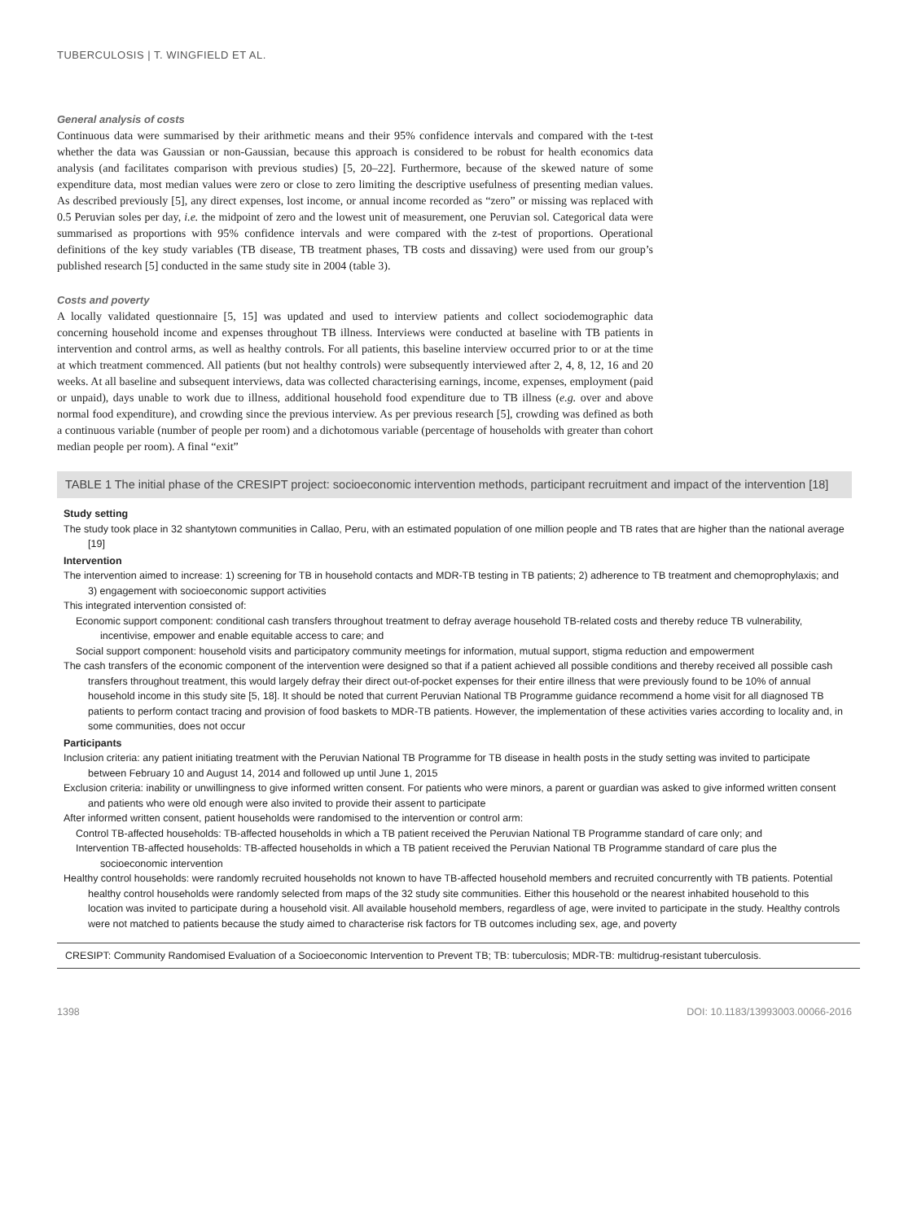TUBERCULOSIS | T. WINGFIELD ET AL.
General analysis of costs
Continuous data were summarised by their arithmetic means and their 95% confidence intervals and compared with the t-test whether the data was Gaussian or non-Gaussian, because this approach is considered to be robust for health economics data analysis (and facilitates comparison with previous studies) [5, 20–22]. Furthermore, because of the skewed nature of some expenditure data, most median values were zero or close to zero limiting the descriptive usefulness of presenting median values. As described previously [5], any direct expenses, lost income, or annual income recorded as “zero” or missing was replaced with 0.5 Peruvian soles per day, i.e. the midpoint of zero and the lowest unit of measurement, one Peruvian sol. Categorical data were summarised as proportions with 95% confidence intervals and were compared with the z-test of proportions. Operational definitions of the key study variables (TB disease, TB treatment phases, TB costs and dissaving) were used from our group’s published research [5] conducted in the same study site in 2004 (table 3).
Costs and poverty
A locally validated questionnaire [5, 15] was updated and used to interview patients and collect sociodemographic data concerning household income and expenses throughout TB illness. Interviews were conducted at baseline with TB patients in intervention and control arms, as well as healthy controls. For all patients, this baseline interview occurred prior to or at the time at which treatment commenced. All patients (but not healthy controls) were subsequently interviewed after 2, 4, 8, 12, 16 and 20 weeks. At all baseline and subsequent interviews, data was collected characterising earnings, income, expenses, employment (paid or unpaid), days unable to work due to illness, additional household food expenditure due to TB illness (e.g. over and above normal food expenditure), and crowding since the previous interview. As per previous research [5], crowding was defined as both a continuous variable (number of people per room) and a dichotomous variable (percentage of households with greater than cohort median people per room). A final “exit”
TABLE 1 The initial phase of the CRESIPT project: socioeconomic intervention methods, participant recruitment and impact of the intervention [18]
Study setting
The study took place in 32 shantytown communities in Callao, Peru, with an estimated population of one million people and TB rates that are higher than the national average [19]
Intervention
The intervention aimed to increase: 1) screening for TB in household contacts and MDR-TB testing in TB patients; 2) adherence to TB treatment and chemoprophylaxis; and 3) engagement with socioeconomic support activities
This integrated intervention consisted of:
Economic support component: conditional cash transfers throughout treatment to defray average household TB-related costs and thereby reduce TB vulnerability, incentivise, empower and enable equitable access to care; and
Social support component: household visits and participatory community meetings for information, mutual support, stigma reduction and empowerment
The cash transfers of the economic component of the intervention were designed so that if a patient achieved all possible conditions and thereby received all possible cash transfers throughout treatment, this would largely defray their direct out-of-pocket expenses for their entire illness that were previously found to be 10% of annual household income in this study site [5, 18]. It should be noted that current Peruvian National TB Programme guidance recommend a home visit for all diagnosed TB patients to perform contact tracing and provision of food baskets to MDR-TB patients. However, the implementation of these activities varies according to locality and, in some communities, does not occur
Participants
Inclusion criteria: any patient initiating treatment with the Peruvian National TB Programme for TB disease in health posts in the study setting was invited to participate between February 10 and August 14, 2014 and followed up until June 1, 2015
Exclusion criteria: inability or unwillingness to give informed written consent. For patients who were minors, a parent or guardian was asked to give informed written consent and patients who were old enough were also invited to provide their assent to participate
After informed written consent, patient households were randomised to the intervention or control arm:
Control TB-affected households: TB-affected households in which a TB patient received the Peruvian National TB Programme standard of care only; and
Intervention TB-affected households: TB-affected households in which a TB patient received the Peruvian National TB Programme standard of care plus the socioeconomic intervention
Healthy control households: were randomly recruited households not known to have TB-affected household members and recruited concurrently with TB patients. Potential healthy control households were randomly selected from maps of the 32 study site communities. Either this household or the nearest inhabited household to this location was invited to participate during a household visit. All available household members, regardless of age, were invited to participate in the study. Healthy controls were not matched to patients because the study aimed to characterise risk factors for TB outcomes including sex, age, and poverty
CRESIPT: Community Randomised Evaluation of a Socioeconomic Intervention to Prevent TB; TB: tuberculosis; MDR-TB: multidrug-resistant tuberculosis.
1398 DOI: 10.1183/13993003.00066-2016